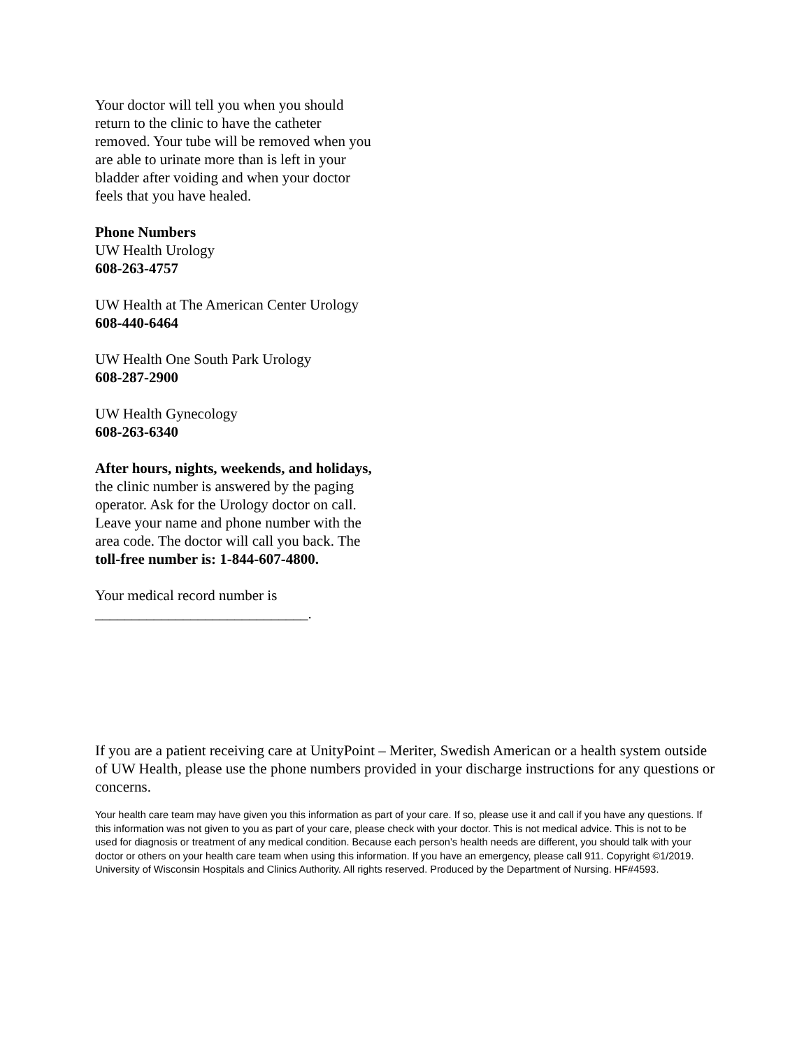Your doctor will tell you when you should return to the clinic to have the catheter removed. Your tube will be removed when you are able to urinate more than is left in your bladder after voiding and when your doctor feels that you have healed.
Phone Numbers
UW Health Urology
608-263-4757
UW Health at The American Center Urology
608-440-6464
UW Health One South Park Urology
608-287-2900
UW Health Gynecology
608-263-6340
After hours, nights, weekends, and holidays, the clinic number is answered by the paging operator. Ask for the Urology doctor on call. Leave your name and phone number with the area code. The doctor will call you back. The toll-free number is: 1-844-607-4800.
Your medical record number is
_____________________________.
If you are a patient receiving care at UnityPoint – Meriter, Swedish American or a health system outside of UW Health, please use the phone numbers provided in your discharge instructions for any questions or concerns.
Your health care team may have given you this information as part of your care. If so, please use it and call if you have any questions. If this information was not given to you as part of your care, please check with your doctor. This is not medical advice. This is not to be used for diagnosis or treatment of any medical condition. Because each person’s health needs are different, you should talk with your doctor or others on your health care team when using this information. If you have an emergency, please call 911. Copyright ©1/2019. University of Wisconsin Hospitals and Clinics Authority. All rights reserved. Produced by the Department of Nursing. HF#4593.